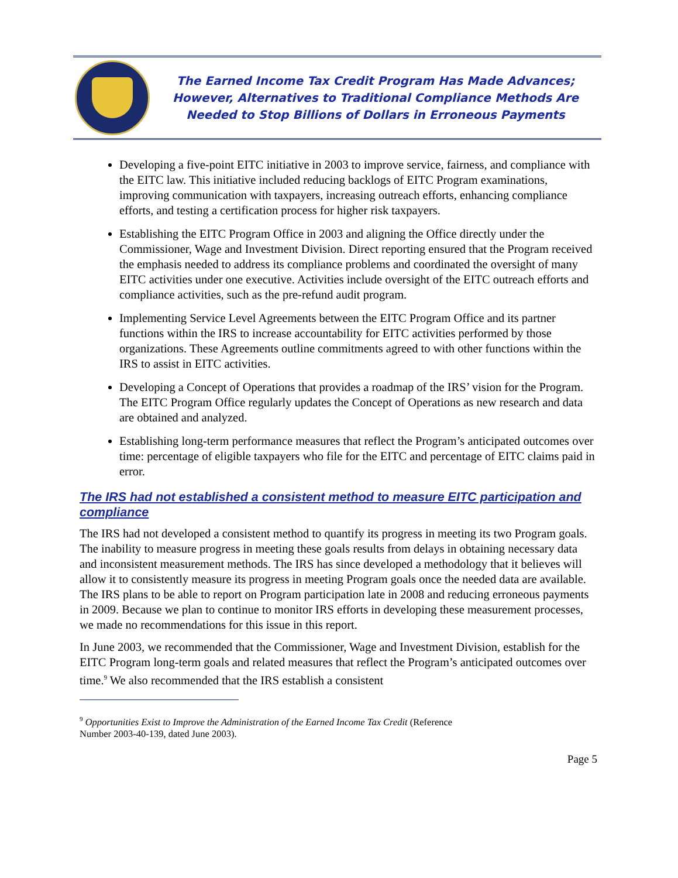The Earned Income Tax Credit Program Has Made Advances;
However, Alternatives to Traditional Compliance Methods Are
Needed to Stop Billions of Dollars in Erroneous Payments
Developing a five-point EITC initiative in 2003 to improve service, fairness, and compliance with the EITC law. This initiative included reducing backlogs of EITC Program examinations, improving communication with taxpayers, increasing outreach efforts, enhancing compliance efforts, and testing a certification process for higher risk taxpayers.
Establishing the EITC Program Office in 2003 and aligning the Office directly under the Commissioner, Wage and Investment Division. Direct reporting ensured that the Program received the emphasis needed to address its compliance problems and coordinated the oversight of many EITC activities under one executive. Activities include oversight of the EITC outreach efforts and compliance activities, such as the pre-refund audit program.
Implementing Service Level Agreements between the EITC Program Office and its partner functions within the IRS to increase accountability for EITC activities performed by those organizations. These Agreements outline commitments agreed to with other functions within the IRS to assist in EITC activities.
Developing a Concept of Operations that provides a roadmap of the IRS’ vision for the Program. The EITC Program Office regularly updates the Concept of Operations as new research and data are obtained and analyzed.
Establishing long-term performance measures that reflect the Program’s anticipated outcomes over time: percentage of eligible taxpayers who file for the EITC and percentage of EITC claims paid in error.
The IRS had not established a consistent method to measure EITC participation and compliance
The IRS had not developed a consistent method to quantify its progress in meeting its two Program goals. The inability to measure progress in meeting these goals results from delays in obtaining necessary data and inconsistent measurement methods. The IRS has since developed a methodology that it believes will allow it to consistently measure its progress in meeting Program goals once the needed data are available. The IRS plans to be able to report on Program participation late in 2008 and reducing erroneous payments in 2009. Because we plan to continue to monitor IRS efforts in developing these measurement processes, we made no recommendations for this issue in this report.
In June 2003, we recommended that the Commissioner, Wage and Investment Division, establish for the EITC Program long-term goals and related measures that reflect the Program’s anticipated outcomes over time.<sup>9</sup> We also recommended that the IRS establish a consistent
<sup>9</sup> Opportunities Exist to Improve the Administration of the Earned Income Tax Credit (Reference
Number 2003-40-139, dated June 2003).
Page 5